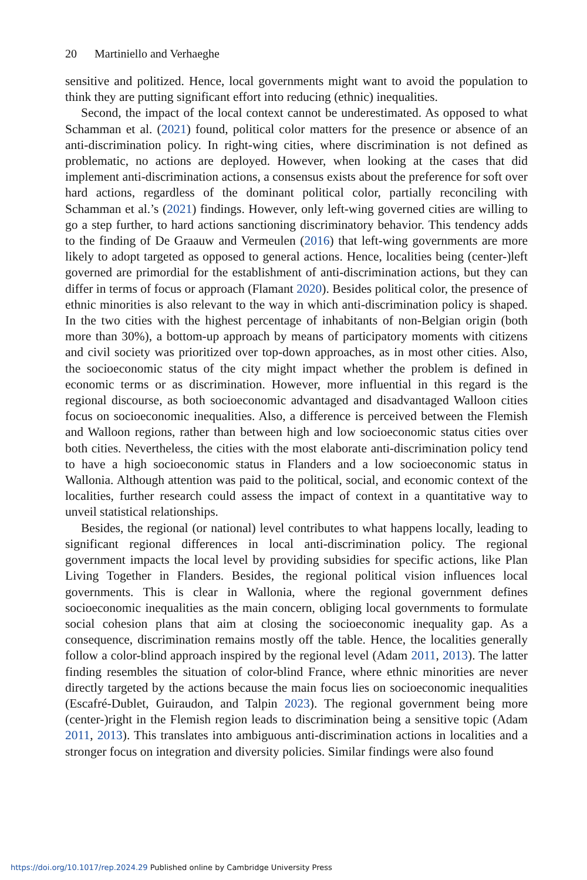20 Martiniello and Verhaeghe
sensitive and politized. Hence, local governments might want to avoid the population to think they are putting significant effort into reducing (ethnic) inequalities.
Second, the impact of the local context cannot be underestimated. As opposed to what Schamman et al. (2021) found, political color matters for the presence or absence of an anti-discrimination policy. In right-wing cities, where discrimination is not defined as problematic, no actions are deployed. However, when looking at the cases that did implement anti-discrimination actions, a consensus exists about the preference for soft over hard actions, regardless of the dominant political color, partially reconciling with Schamman et al.’s (2021) findings. However, only left-wing governed cities are willing to go a step further, to hard actions sanctioning discriminatory behavior. This tendency adds to the finding of De Graauw and Vermeulen (2016) that left-wing governments are more likely to adopt targeted as opposed to general actions. Hence, localities being (center-)left governed are primordial for the establishment of anti-discrimination actions, but they can differ in terms of focus or approach (Flamant 2020). Besides political color, the presence of ethnic minorities is also relevant to the way in which anti-discrimination policy is shaped. In the two cities with the highest percentage of inhabitants of non-Belgian origin (both more than 30%), a bottom-up approach by means of participatory moments with citizens and civil society was prioritized over top-down approaches, as in most other cities. Also, the socioeconomic status of the city might impact whether the problem is defined in economic terms or as discrimination. However, more influential in this regard is the regional discourse, as both socioeconomic advantaged and disadvantaged Walloon cities focus on socioeconomic inequalities. Also, a difference is perceived between the Flemish and Walloon regions, rather than between high and low socioeconomic status cities over both cities. Nevertheless, the cities with the most elaborate anti-discrimination policy tend to have a high socioeconomic status in Flanders and a low socioeconomic status in Wallonia. Although attention was paid to the political, social, and economic context of the localities, further research could assess the impact of context in a quantitative way to unveil statistical relationships.
Besides, the regional (or national) level contributes to what happens locally, leading to significant regional differences in local anti-discrimination policy. The regional government impacts the local level by providing subsidies for specific actions, like Plan Living Together in Flanders. Besides, the regional political vision influences local governments. This is clear in Wallonia, where the regional government defines socioeconomic inequalities as the main concern, obliging local governments to formulate social cohesion plans that aim at closing the socioeconomic inequality gap. As a consequence, discrimination remains mostly off the table. Hence, the localities generally follow a color-blind approach inspired by the regional level (Adam 2011, 2013). The latter finding resembles the situation of color-blind France, where ethnic minorities are never directly targeted by the actions because the main focus lies on socioeconomic inequalities (Escafré-Dublet, Guiraudon, and Talpin 2023). The regional government being more (center-)right in the Flemish region leads to discrimination being a sensitive topic (Adam 2011, 2013). This translates into ambiguous anti-discrimination actions in localities and a stronger focus on integration and diversity policies. Similar findings were also found
https://doi.org/10.1017/rep.2024.29 Published online by Cambridge University Press